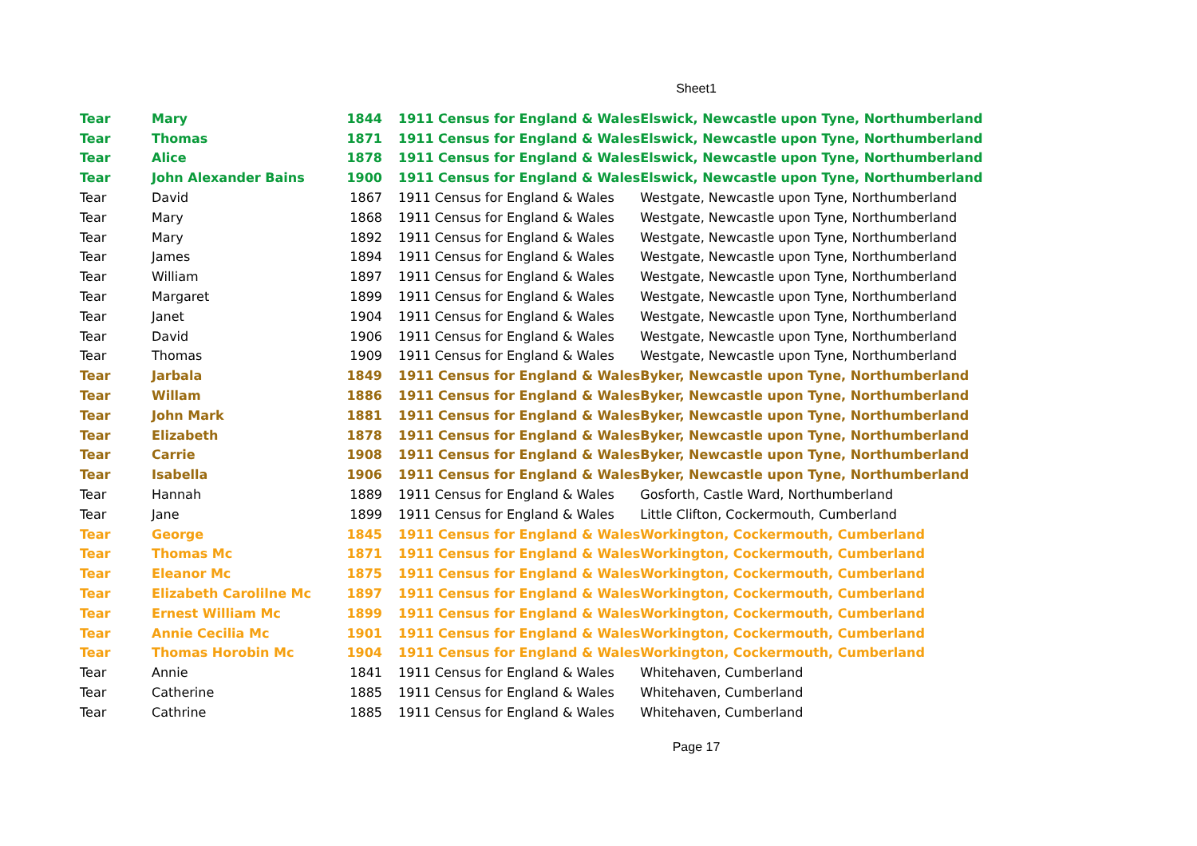Sheet1
| Tear | Mary | 1844 | 1911 Census for England & Wales | Elswick, Newcastle upon Tyne, Northumberland |
| Tear | Thomas | 1871 | 1911 Census for England & Wales | Elswick, Newcastle upon Tyne, Northumberland |
| Tear | Alice | 1878 | 1911 Census for England & Wales | Elswick, Newcastle upon Tyne, Northumberland |
| Tear | John Alexander Bains | 1900 | 1911 Census for England & Wales | Elswick, Newcastle upon Tyne, Northumberland |
| Tear | David | 1867 | 1911 Census for England & Wales | Westgate, Newcastle upon Tyne, Northumberland |
| Tear | Mary | 1868 | 1911 Census for England & Wales | Westgate, Newcastle upon Tyne, Northumberland |
| Tear | Mary | 1892 | 1911 Census for England & Wales | Westgate, Newcastle upon Tyne, Northumberland |
| Tear | James | 1894 | 1911 Census for England & Wales | Westgate, Newcastle upon Tyne, Northumberland |
| Tear | William | 1897 | 1911 Census for England & Wales | Westgate, Newcastle upon Tyne, Northumberland |
| Tear | Margaret | 1899 | 1911 Census for England & Wales | Westgate, Newcastle upon Tyne, Northumberland |
| Tear | Janet | 1904 | 1911 Census for England & Wales | Westgate, Newcastle upon Tyne, Northumberland |
| Tear | David | 1906 | 1911 Census for England & Wales | Westgate, Newcastle upon Tyne, Northumberland |
| Tear | Thomas | 1909 | 1911 Census for England & Wales | Westgate, Newcastle upon Tyne, Northumberland |
| Tear | Jarbala | 1849 | 1911 Census for England & Wales | Byker, Newcastle upon Tyne, Northumberland |
| Tear | Willam | 1886 | 1911 Census for England & Wales | Byker, Newcastle upon Tyne, Northumberland |
| Tear | John Mark | 1881 | 1911 Census for England & Wales | Byker, Newcastle upon Tyne, Northumberland |
| Tear | Elizabeth | 1878 | 1911 Census for England & Wales | Byker, Newcastle upon Tyne, Northumberland |
| Tear | Carrie | 1908 | 1911 Census for England & Wales | Byker, Newcastle upon Tyne, Northumberland |
| Tear | Isabella | 1906 | 1911 Census for England & Wales | Byker, Newcastle upon Tyne, Northumberland |
| Tear | Hannah | 1889 | 1911 Census for England & Wales | Gosforth, Castle Ward, Northumberland |
| Tear | Jane | 1899 | 1911 Census for England & Wales | Little Clifton, Cockermouth, Cumberland |
| Tear | George | 1845 | 1911 Census for England & Wales | Workington, Cockermouth, Cumberland |
| Tear | Thomas Mc | 1871 | 1911 Census for England & Wales | Workington, Cockermouth, Cumberland |
| Tear | Eleanor Mc | 1875 | 1911 Census for England & Wales | Workington, Cockermouth, Cumberland |
| Tear | Elizabeth Carolilne Mc | 1897 | 1911 Census for England & Wales | Workington, Cockermouth, Cumberland |
| Tear | Ernest William Mc | 1899 | 1911 Census for England & Wales | Workington, Cockermouth, Cumberland |
| Tear | Annie Cecilia Mc | 1901 | 1911 Census for England & Wales | Workington, Cockermouth, Cumberland |
| Tear | Thomas Horobin Mc | 1904 | 1911 Census for England & Wales | Workington, Cockermouth, Cumberland |
| Tear | Annie | 1841 | 1911 Census for England & Wales | Whitehaven, Cumberland |
| Tear | Catherine | 1885 | 1911 Census for England & Wales | Whitehaven, Cumberland |
| Tear | Cathrine | 1885 | 1911 Census for England & Wales | Whitehaven, Cumberland |
Page 17